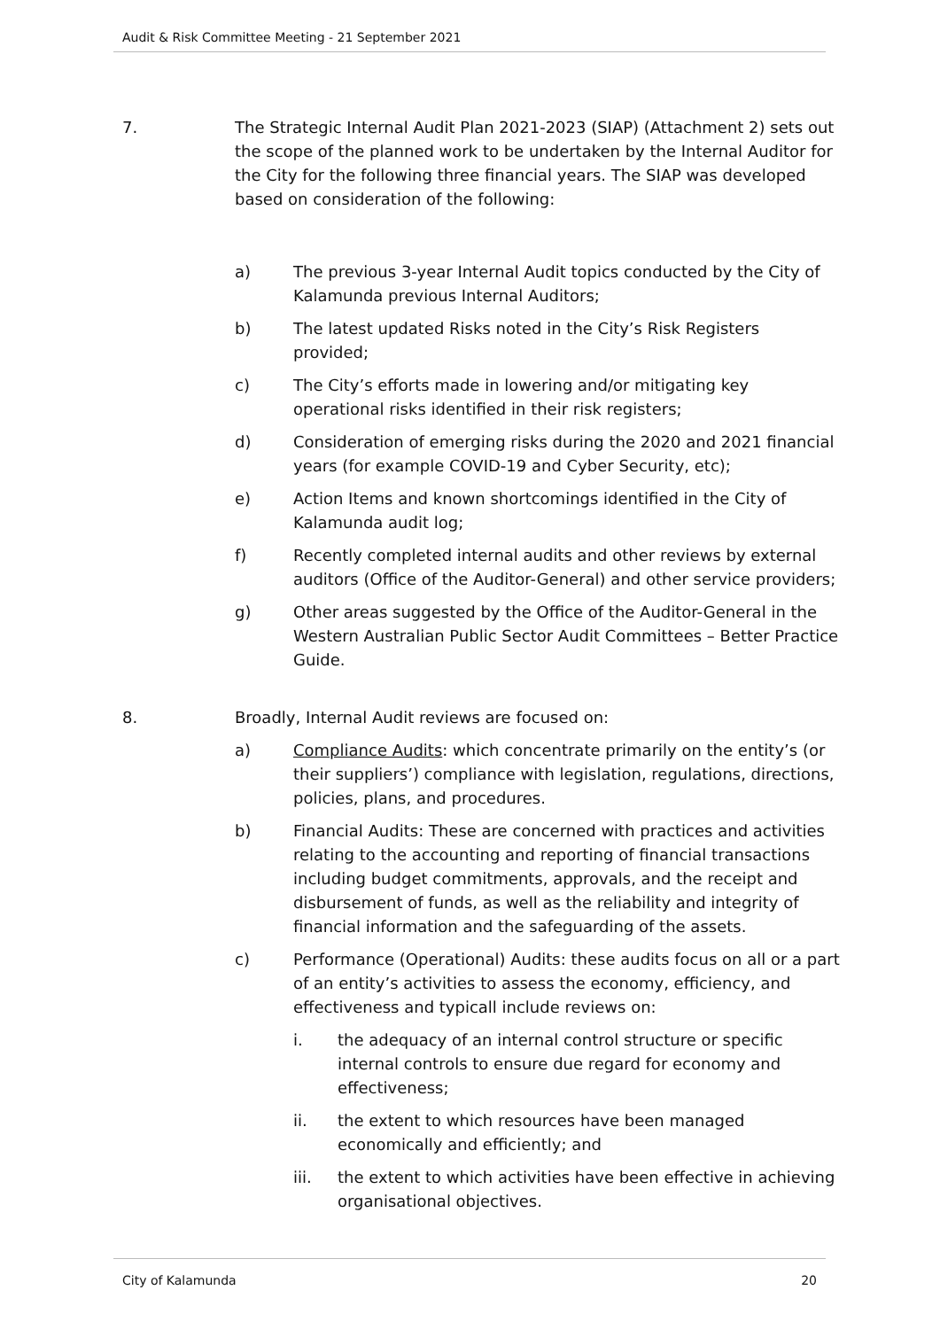Audit & Risk Committee Meeting - 21 September 2021
7. The Strategic Internal Audit Plan 2021-2023 (SIAP) (Attachment 2) sets out the scope of the planned work to be undertaken by the Internal Auditor for the City for the following three financial years. The SIAP was developed based on consideration of the following:
a) The previous 3-year Internal Audit topics conducted by the City of Kalamunda previous Internal Auditors;
b) The latest updated Risks noted in the City’s Risk Registers provided;
c) The City’s efforts made in lowering and/or mitigating key operational risks identified in their risk registers;
d) Consideration of emerging risks during the 2020 and 2021 financial years (for example COVID-19 and Cyber Security, etc);
e) Action Items and known shortcomings identified in the City of Kalamunda audit log;
f) Recently completed internal audits and other reviews by external auditors (Office of the Auditor-General) and other service providers;
g) Other areas suggested by the Office of the Auditor-General in the Western Australian Public Sector Audit Committees – Better Practice Guide.
8. Broadly, Internal Audit reviews are focused on:
a) Compliance Audits: which concentrate primarily on the entity’s (or their suppliers’) compliance with legislation, regulations, directions, policies, plans, and procedures.
b) Financial Audits: These are concerned with practices and activities relating to the accounting and reporting of financial transactions including budget commitments, approvals, and the receipt and disbursement of funds, as well as the reliability and integrity of financial information and the safeguarding of the assets.
c) Performance (Operational) Audits: these audits focus on all or a part of an entity’s activities to assess the economy, efficiency, and effectiveness and typicall include reviews on:
i. the adequacy of an internal control structure or specific internal controls to ensure due regard for economy and effectiveness;
ii. the extent to which resources have been managed economically and efficiently; and
iii. the extent to which activities have been effective in achieving organisational objectives.
City of Kalamunda 20